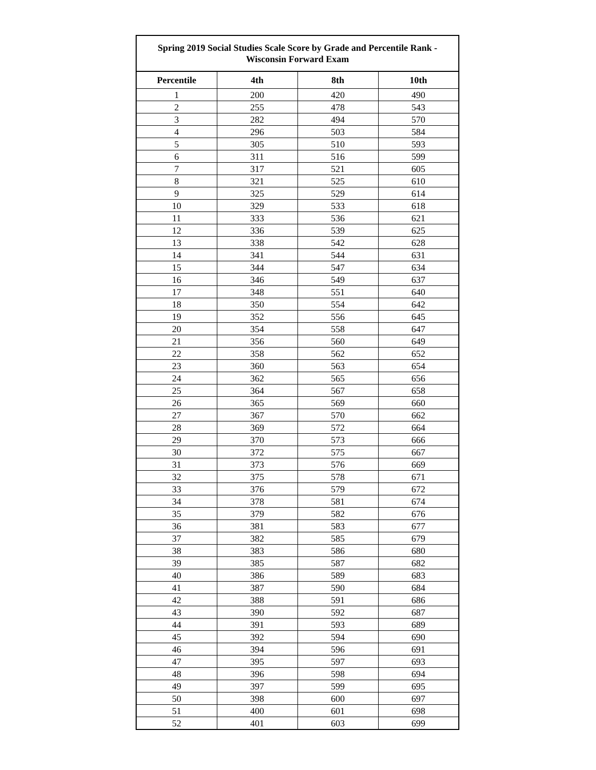| Spring 2019 Social Studies Scale Score by Grade and Percentile Rank - Wisconsin Forward Exam | | | |
| --- | --- | --- | --- |
| Percentile | 4th | 8th | 10th |
| 1 | 200 | 420 | 490 |
| 2 | 255 | 478 | 543 |
| 3 | 282 | 494 | 570 |
| 4 | 296 | 503 | 584 |
| 5 | 305 | 510 | 593 |
| 6 | 311 | 516 | 599 |
| 7 | 317 | 521 | 605 |
| 8 | 321 | 525 | 610 |
| 9 | 325 | 529 | 614 |
| 10 | 329 | 533 | 618 |
| 11 | 333 | 536 | 621 |
| 12 | 336 | 539 | 625 |
| 13 | 338 | 542 | 628 |
| 14 | 341 | 544 | 631 |
| 15 | 344 | 547 | 634 |
| 16 | 346 | 549 | 637 |
| 17 | 348 | 551 | 640 |
| 18 | 350 | 554 | 642 |
| 19 | 352 | 556 | 645 |
| 20 | 354 | 558 | 647 |
| 21 | 356 | 560 | 649 |
| 22 | 358 | 562 | 652 |
| 23 | 360 | 563 | 654 |
| 24 | 362 | 565 | 656 |
| 25 | 364 | 567 | 658 |
| 26 | 365 | 569 | 660 |
| 27 | 367 | 570 | 662 |
| 28 | 369 | 572 | 664 |
| 29 | 370 | 573 | 666 |
| 30 | 372 | 575 | 667 |
| 31 | 373 | 576 | 669 |
| 32 | 375 | 578 | 671 |
| 33 | 376 | 579 | 672 |
| 34 | 378 | 581 | 674 |
| 35 | 379 | 582 | 676 |
| 36 | 381 | 583 | 677 |
| 37 | 382 | 585 | 679 |
| 38 | 383 | 586 | 680 |
| 39 | 385 | 587 | 682 |
| 40 | 386 | 589 | 683 |
| 41 | 387 | 590 | 684 |
| 42 | 388 | 591 | 686 |
| 43 | 390 | 592 | 687 |
| 44 | 391 | 593 | 689 |
| 45 | 392 | 594 | 690 |
| 46 | 394 | 596 | 691 |
| 47 | 395 | 597 | 693 |
| 48 | 396 | 598 | 694 |
| 49 | 397 | 599 | 695 |
| 50 | 398 | 600 | 697 |
| 51 | 400 | 601 | 698 |
| 52 | 401 | 603 | 699 |